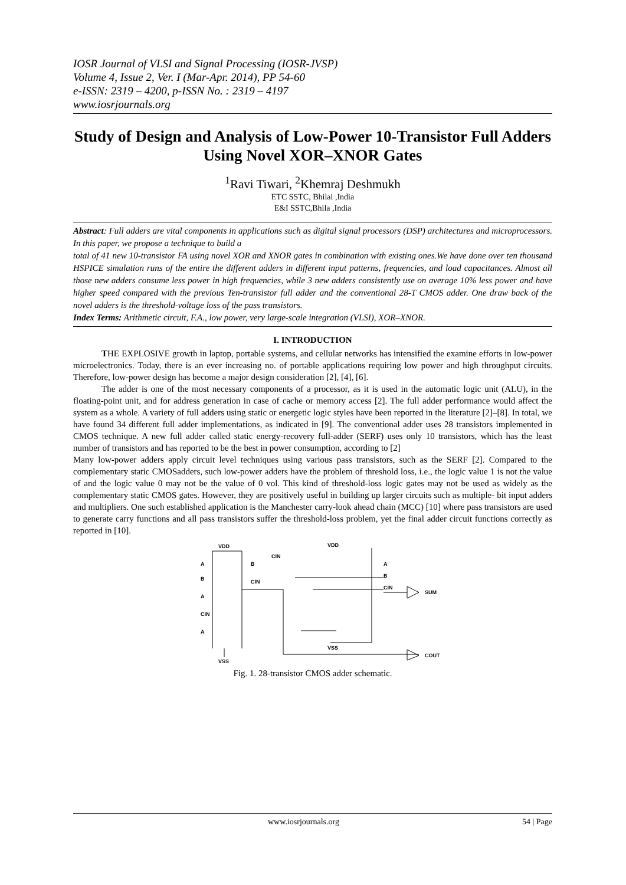IOSR Journal of VLSI and Signal Processing (IOSR-JVSP)
Volume 4, Issue 2, Ver. I (Mar-Apr. 2014), PP 54-60
e-ISSN: 2319 – 4200, p-ISSN No. : 2319 – 4197
www.iosrjournals.org
Study of Design and Analysis of Low-Power 10-Transistor Full Adders Using Novel XOR–XNOR Gates
<sup>1</sup> Ravi Tiwari, <sup>2</sup>Khemraj Deshmukh
ETC SSTC, Bhilai ,India
E&I SSTC,Bhila ,India
Abstract: Full adders are vital components in applications such as digital signal processors (DSP) architectures and microprocessors. In this paper, we propose a technique to build a
total of 41 new 10-transistor FA using novel XOR and XNOR gates in combination with existing ones.We have done over ten thousand HSPICE simulation runs of the entire the different adders in different input patterns, frequencies, and load capacitances. Almost all those new adders consume less power in high frequencies, while 3 new adders consistently use on average 10% less power and have higher speed compared with the previous Ten-transistor full adder and the conventional 28-T CMOS adder. One draw back of the novel adders is the threshold-voltage loss of the pass transistors.
Index Terms: Arithmetic circuit, F.A., low power, very large-scale integration (VLSI), XOR–XNOR.
I. INTRODUCTION
THE EXPLOSIVE growth in laptop, portable systems, and cellular networks has intensified the examine efforts in low-power microelectronics. Today, there is an ever increasing no. of portable applications requiring low power and high throughput circuits. Therefore, low-power design has become a major design consideration [2], [4], [6].
The adder is one of the most necessary components of a processor, as it is used in the automatic logic unit (ALU), in the floating-point unit, and for address generation in case of cache or memory access [2]. The full adder performance would affect the system as a whole. A variety of full adders using static or energetic logic styles have been reported in the literature [2]–[8]. In total, we have found 34 different full adder implementations, as indicated in [9]. The conventional adder uses 28 transistors implemented in CMOS technique. A new full adder called static energy-recovery full-adder (SERF) uses only 10 transistors, which has the least number of transistors and has reported to be the best in power consumption, according to [2]
Many low-power adders apply circuit level techniques using various pass transistors, such as the SERF [2]. Compared to the complementary static CMOSadders, such low-power adders have the problem of threshold loss, i.e., the logic value 1 is not the value of and the logic value 0 may not be the value of 0 vol. This kind of threshold-loss logic gates may not be used as widely as the complementary static CMOS gates. However, they are positively useful in building up larger circuits such as multiple- bit input adders and multipliers. One such established application is the Manchester carry-look ahead chain (MCC) [10] where pass transistors are used to generate carry functions and all pass transistors suffer the threshold-loss problem, yet the final adder circuit functions correctly as reported in [10].
VDD
VDD
VSS
VSS
SUM
COUT
A
B
A
CIN
A
B
CIN
CIN
A
B
CIN
Fig. 1. 28-transistor CMOS adder schematic.
www.iosrjournals.org 54 | Page